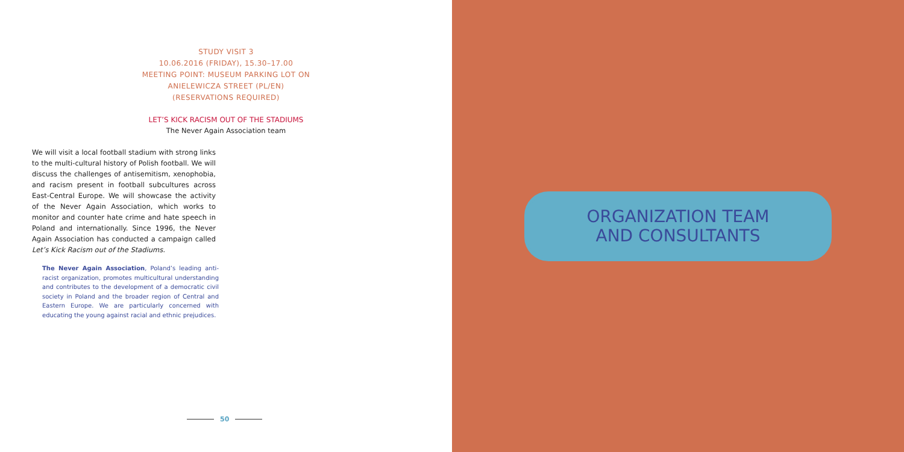STUDY VISIT 3
10.06.2016 (FRIDAY), 15.30–17.00
MEETING POINT: MUSEUM PARKING LOT ON
ANIELEWICZA STREET (PL/EN)
(RESERVATIONS REQUIRED)
LET’S KICK RACISM OUT OF THE STADIUMS
The Never Again Association team
We will visit a local football stadium with strong links to the multi-cultural history of Polish football. We will discuss the challenges of antisemitism, xenophobia, and racism present in football subcultures across East-Central Europe. We will showcase the activity of the Never Again Association, which works to monitor and counter hate crime and hate speech in Poland and internationally. Since 1996, the Never Again Association has conducted a campaign called Let’s Kick Racism out of the Stadiums.
The Never Again Association, Poland’s leading anti-racist organization, promotes multicultural understanding and contributes to the development of a democratic civil society in Poland and the broader region of Central and Eastern Europe. We are particularly concerned with educating the young against racial and ethnic prejudices.
50
ORGANIZATION TEAM
AND CONSULTANTS